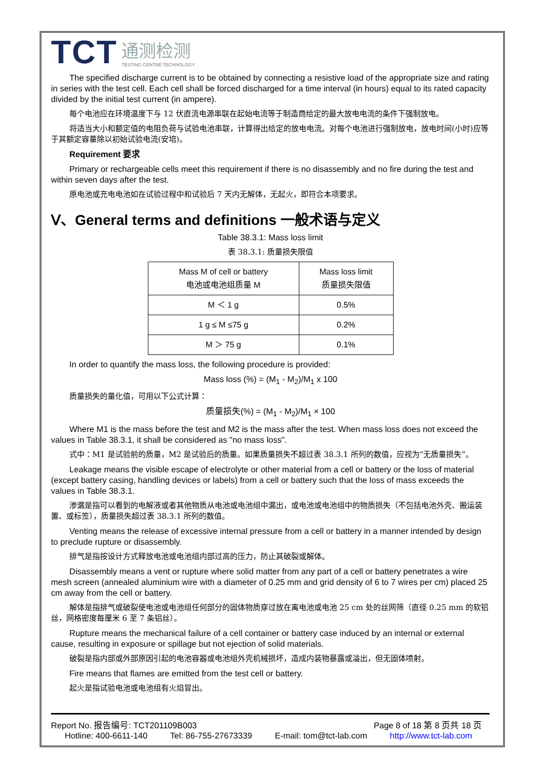TCT 通测检测
TESTING CENTRE TECHNOLOGY
The specified discharge current is to be obtained by connecting a resistive load of the appropriate size and rating in series with the test cell. Each cell shall be forced discharged for a time interval (in hours) equal to its rated capacity divided by the initial test current (in ampere).
每个电池应在环境温度下与 12 伏直流电源串联在起始电流等于制造商给定的最大放电电流的条件下强制放电。
将适当大小和额定值的电阻负荷与试验电池串联，计算得出给定的放电电流。对每个电池进行强制放电，放电时间(小时)应等于其额定容量除以初始试验电流(安培)。
Requirement 要求
Primary or rechargeable cells meet this requirement if there is no disassembly and no fire during the test and within seven days after the test.
原电池或充电电池如在试验过程中和试验后 7 天内无解体，无起火，即符合本项要求。
Ⅴ、General terms and definitions 一般术语与定义
Table 38.3.1: Mass loss limit
表 38.3.1: 质量损失限值
| Mass M of cell or battery 电池或电池组质量 M | Mass loss limit 质量损失限值 |
| M ＜ 1 g | 0.5% |
| 1 g ≤ M ≤75 g | 0.2% |
| M ＞ 75 g | 0.1% |
In order to quantify the mass loss, the following procedure is provided:
Mass loss (%) = (M<sub>1</sub> - M<sub>2</sub>)/M<sub>1</sub> x 100
质量损失的量化值，可用以下公式计算：
质量损失(%) = (M<sub>1</sub> - M<sub>2</sub>)/M<sub>1</sub> × 100
Where M1 is the mass before the test and M2 is the mass after the test. When mass loss does not exceed the values in Table 38.3.1, it shall be considered as "no mass loss".
式中：M1 是试验前的质量，M2 是试验后的质量。如果质量损失不超过表 38.3.1 所列的数值，应视为“无质量损失”。
Leakage means the visible escape of electrolyte or other material from a cell or battery or the loss of material (except battery casing, handling devices or labels) from a cell or battery such that the loss of mass exceeds the values in Table 38.3.1.
渗漏是指可以看到的电解液或者其他物质从电池或电池组中漏出，或电池或电池组中的物质损失（不包括电池外壳、搬运装置、或标签），质量损失超过表 38.3.1 所列的数值。
Venting means the release of excessive internal pressure from a cell or battery in a manner intended by design to preclude rupture or disassembly.
排气是指按设计方式释放电池或电池组内部过高的压力，防止其破裂或解体。
Disassembly means a vent or rupture where solid matter from any part of a cell or battery penetrates a wire mesh screen (annealed aluminium wire with a diameter of 0.25 mm and grid density of 6 to 7 wires per cm) placed 25 cm away from the cell or battery.
解体是指排气或破裂使电池或电池组任何部分的固体物质穿过放在离电池或电池 25 cm 处的丝网筛（直径 0.25 mm 的软铝丝，网格密度每厘米 6 至 7 条铝丝）。
Rupture means the mechanical failure of a cell container or battery case induced by an internal or external cause, resulting in exposure or spillage but not ejection of solid materials.
破裂是指内部或外部原因引起的电池容器或电池组外壳机械损坏，造成内装物暴露或溢出，但无固体喷射。
Fire means that flames are emitted from the test cell or battery.
起火是指试验电池或电池组有火焰冒出。
Report No. 报告编号: TCT201109B003 Page 8 of 18 第 8 页共 18 页
Hotline: 400-6611-140 Tel: 86-755-27673339 E-mail: tom@tct-lab.com http://www.tct-lab.com